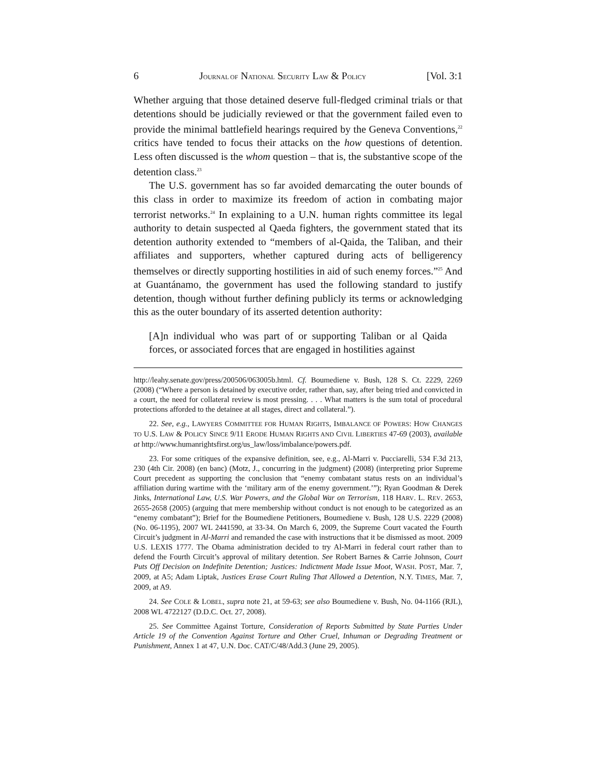6 JOURNAL OF NATIONAL SECURITY LAW & POLICY [Vol. 3:1
Whether arguing that those detained deserve full-fledged criminal trials or that detentions should be judicially reviewed or that the government failed even to provide the minimal battlefield hearings required by the Geneva Conventions,<sup>22</sup> critics have tended to focus their attacks on the how questions of detention. Less often discussed is the whom question – that is, the substantive scope of the detention class.<sup>23</sup>
The U.S. government has so far avoided demarcating the outer bounds of this class in order to maximize its freedom of action in combating major terrorist networks.<sup>24</sup> In explaining to a U.N. human rights committee its legal authority to detain suspected al Qaeda fighters, the government stated that its detention authority extended to “members of al-Qaida, the Taliban, and their affiliates and supporters, whether captured during acts of belligerency themselves or directly supporting hostilities in aid of such enemy forces.”<sup>25</sup> And at Guantánamo, the government has used the following standard to justify detention, though without further defining publicly its terms or acknowledging this as the outer boundary of its asserted detention authority:
[A]n individual who was part of or supporting Taliban or al Qaida forces, or associated forces that are engaged in hostilities against
http://leahy.senate.gov/press/200506/063005b.html. Cf. Boumediene v. Bush, 128 S. Ct. 2229, 2269 (2008) (“Where a person is detained by executive order, rather than, say, after being tried and convicted in a court, the need for collateral review is most pressing. . . . What matters is the sum total of procedural protections afforded to the detainee at all stages, direct and collateral.”).
22. See, e.g., LAWYERS COMMITTEE FOR HUMAN RIGHTS, IMBALANCE OF POWERS: HOW CHANGES TO U.S. LAW & POLICY SINCE 9/11 ERODE HUMAN RIGHTS AND CIVIL LIBERTIES 47-69 (2003), available at http://www.humanrightsfirst.org/us_law/loss/imbalance/powers.pdf.
23. For some critiques of the expansive definition, see, e.g., Al-Marri v. Pucciarelli, 534 F.3d 213, 230 (4th Cir. 2008) (en banc) (Motz, J., concurring in the judgment) (2008) (interpreting prior Supreme Court precedent as supporting the conclusion that “enemy combatant status rests on an individual’s affiliation during wartime with the ‘military arm of the enemy government.’”); Ryan Goodman & Derek Jinks, International Law, U.S. War Powers, and the Global War on Terrorism, 118 HARV. L. REV. 2653, 2655-2658 (2005) (arguing that mere membership without conduct is not enough to be categorized as an “enemy combatant”); Brief for the Boumediene Petitioners, Boumediene v. Bush, 128 U.S. 2229 (2008) (No. 06-1195), 2007 WL 2441590, at 33-34. On March 6, 2009, the Supreme Court vacated the Fourth Circuit’s judgment in Al-Marri and remanded the case with instructions that it be dismissed as moot. 2009 U.S. LEXIS 1777. The Obama administration decided to try Al-Marri in federal court rather than to defend the Fourth Circuit’s approval of military detention. See Robert Barnes & Carrie Johnson, Court Puts Off Decision on Indefinite Detention; Justices: Indictment Made Issue Moot, WASH. POST, Mar. 7, 2009, at A5; Adam Liptak, Justices Erase Court Ruling That Allowed a Detention, N.Y. TIMES, Mar. 7, 2009, at A9.
24. See COLE & LOBEL, supra note 21, at 59-63; see also Boumediene v. Bush, No. 04-1166 (RJL), 2008 WL 4722127 (D.D.C. Oct. 27, 2008).
25. See Committee Against Torture, Consideration of Reports Submitted by State Parties Under Article 19 of the Convention Against Torture and Other Cruel, Inhuman or Degrading Treatment or Punishment, Annex 1 at 47, U.N. Doc. CAT/C/48/Add.3 (June 29, 2005).